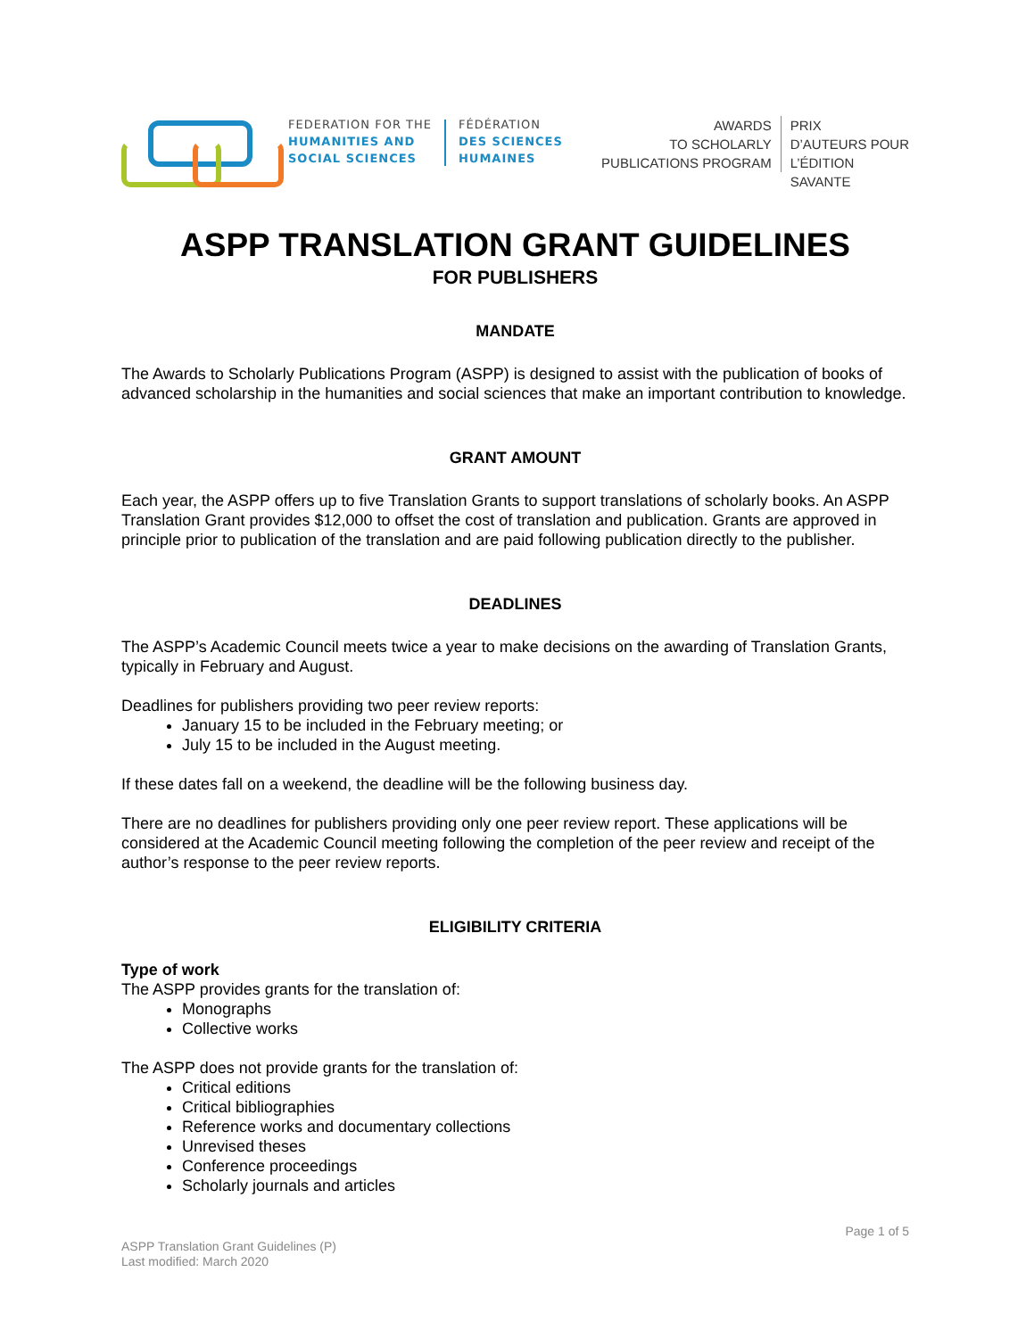FEDERATION FOR THE
HUMANITIES AND
SOCIAL SCIENCES
FÉDÉRATION
DES SCIENCES
HUMAINES
AWARDS
TO SCHOLARLY
PUBLICATIONS PROGRAM
PRIX
D’AUTEURS POUR
L’ÉDITION
SAVANTE
ASPP TRANSLATION GRANT GUIDELINES
FOR PUBLISHERS
MANDATE
The Awards to Scholarly Publications Program (ASPP) is designed to assist with the publication of books of advanced scholarship in the humanities and social sciences that make an important contribution to knowledge.
GRANT AMOUNT
Each year, the ASPP offers up to five Translation Grants to support translations of scholarly books. An ASPP Translation Grant provides $12,000 to offset the cost of translation and publication. Grants are approved in principle prior to publication of the translation and are paid following publication directly to the publisher.
DEADLINES
The ASPP’s Academic Council meets twice a year to make decisions on the awarding of Translation Grants, typically in February and August.
Deadlines for publishers providing two peer review reports:
January 15 to be included in the February meeting; or
July 15 to be included in the August meeting.
If these dates fall on a weekend, the deadline will be the following business day.
There are no deadlines for publishers providing only one peer review report. These applications will be considered at the Academic Council meeting following the completion of the peer review and receipt of the author’s response to the peer review reports.
ELIGIBILITY CRITERIA
Type of work
The ASPP provides grants for the translation of:
Monographs
Collective works
The ASPP does not provide grants for the translation of:
Critical editions
Critical bibliographies
Reference works and documentary collections
Unrevised theses
Conference proceedings
Scholarly journals and articles
Page 1 of 5
ASPP Translation Grant Guidelines (P)
Last modified: March 2020